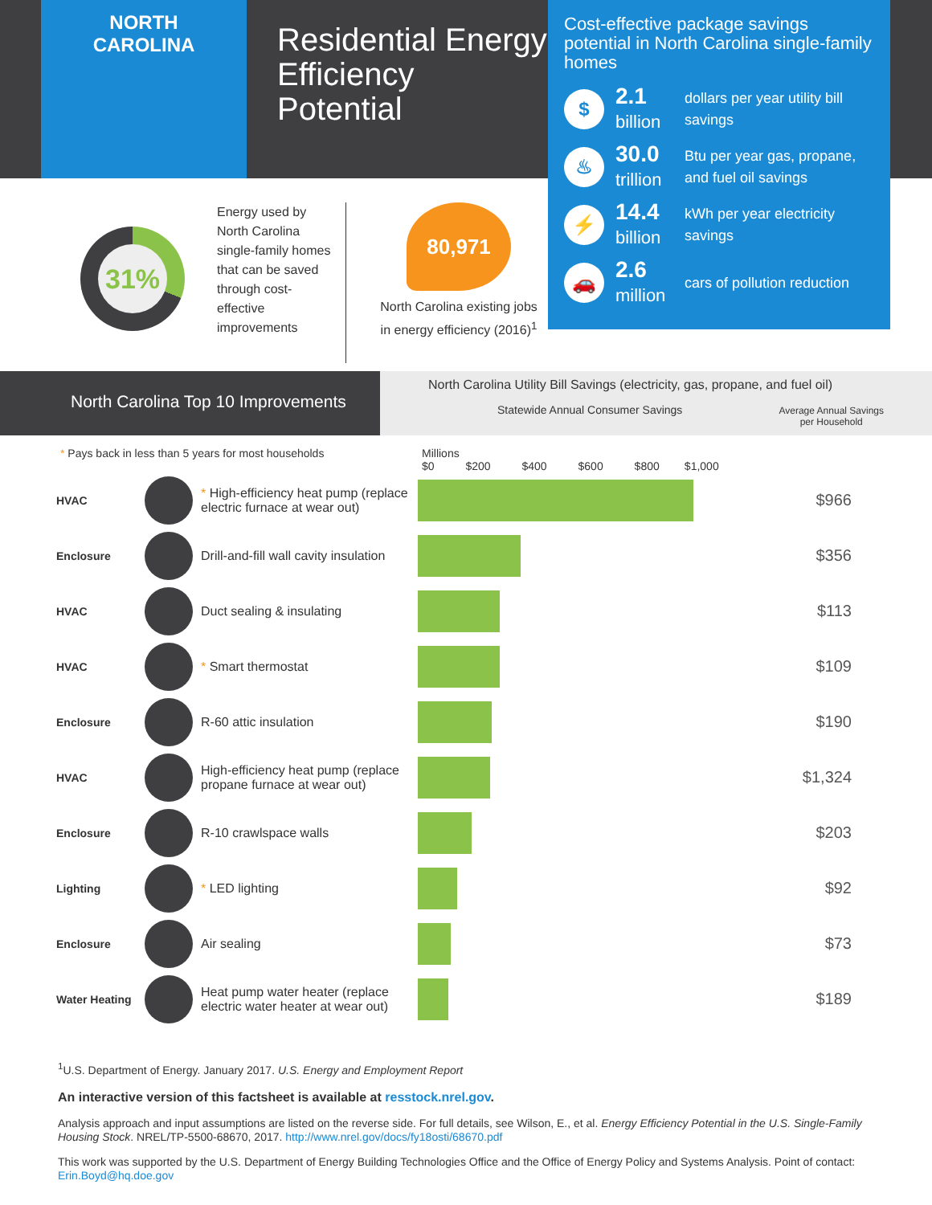NORTH
CAROLINA
Residential Energy Efficiency Potential
Cost-effective package savings potential in North Carolina single-family homes
$
2.1
billion
dollars per year utility bill savings
♨
30.0
trillion
Btu per year gas, propane, and fuel oil savings
⚡
14.4
billion
kWh per year electricity savings
🚗
2.6
million
cars of pollution reduction
31%
Energy used by North Carolina single-family homes that can be saved through cost-effective improvements
80,971
North Carolina existing jobs in energy efficiency (2016)<sup>1</sup>
North Carolina Top 10 Improvements
North Carolina Utility Bill Savings (electricity, gas, propane, and fuel oil)
Statewide Annual Consumer Savings
Average Annual Savings
per Household
* Pays back in less than 5 years for most households Millions
$0 $200 $400 $600 $800 $1,000
| HVAC | | * High-efficiency heat pump (replace electric furnace at wear out) | | $966 |
| Enclosure | | Drill-and-fill wall cavity insulation | | $356 |
| HVAC | | Duct sealing & insulating | | $113 |
| HVAC | | * Smart thermostat | | $109 |
| Enclosure | | R-60 attic insulation | | $190 |
| HVAC | | High-efficiency heat pump (replace propane furnace at wear out) | | $1,324 |
| Enclosure | | R-10 crawlspace walls | | $203 |
| Lighting | | * LED lighting | | $92 |
| Enclosure | | Air sealing | | $73 |
| Water Heating | | Heat pump water heater (replace electric water heater at wear out) | | $189 |
<sup>1</sup> U.S. Department of Energy. January 2017. U.S. Energy and Employment Report
An interactive version of this factsheet is available at resstock.nrel.gov.
Analysis approach and input assumptions are listed on the reverse side. For full details, see Wilson, E., et al. Energy Efficiency Potential in the U.S. Single-Family Housing Stock. NREL/TP-5500-68670, 2017. http://www.nrel.gov/docs/fy18osti/68670.pdf
This work was supported by the U.S. Department of Energy Building Technologies Office and the Office of Energy Policy and Systems Analysis. Point of contact: Erin.Boyd@hq.doe.gov